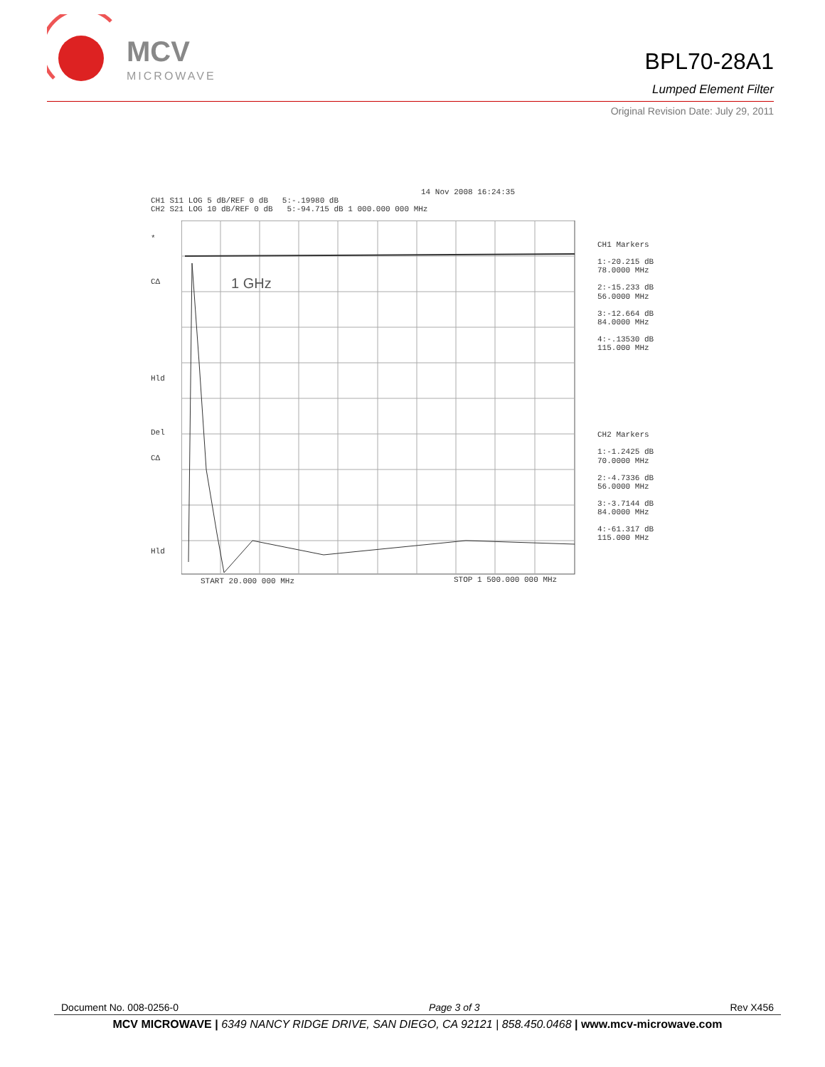MCV
MICROWAVE
BPL70-28A1
Lumped Element Filter
Original Revision Date: July 29, 2011
14 Nov 2008 16:24:35
CH1 S11 LOG 5 dB/REF 0 dB 5:-.19980 dB
CH2 S21 LOG 10 dB/REF 0 dB 5:-94.715 dB 1 000.000 000 MHz
1 GHz
*
CΔ
Hld
Del
CΔ
Hld
START 20.000 000 MHz STOP 1 500.000 000 MHz
CH1 Markers
1:-20.215 dB
78.0000 MHz
2:-15.233 dB
56.0000 MHz
3:-12.664 dB
84.0000 MHz
4:-.13530 dB
115.000 MHz
CH2 Markers
1:-1.2425 dB
70.0000 MHz
2:-4.7336 dB
56.0000 MHz
3:-3.7144 dB
84.0000 MHz
4:-61.317 dB
115.000 MHz
Document No. 008-0256-0 Page 3 of 3 Rev X456
MCV MICROWAVE | 6349 NANCY RIDGE DRIVE, SAN DIEGO, CA 92121 | 858.450.0468 | www.mcv-microwave.com